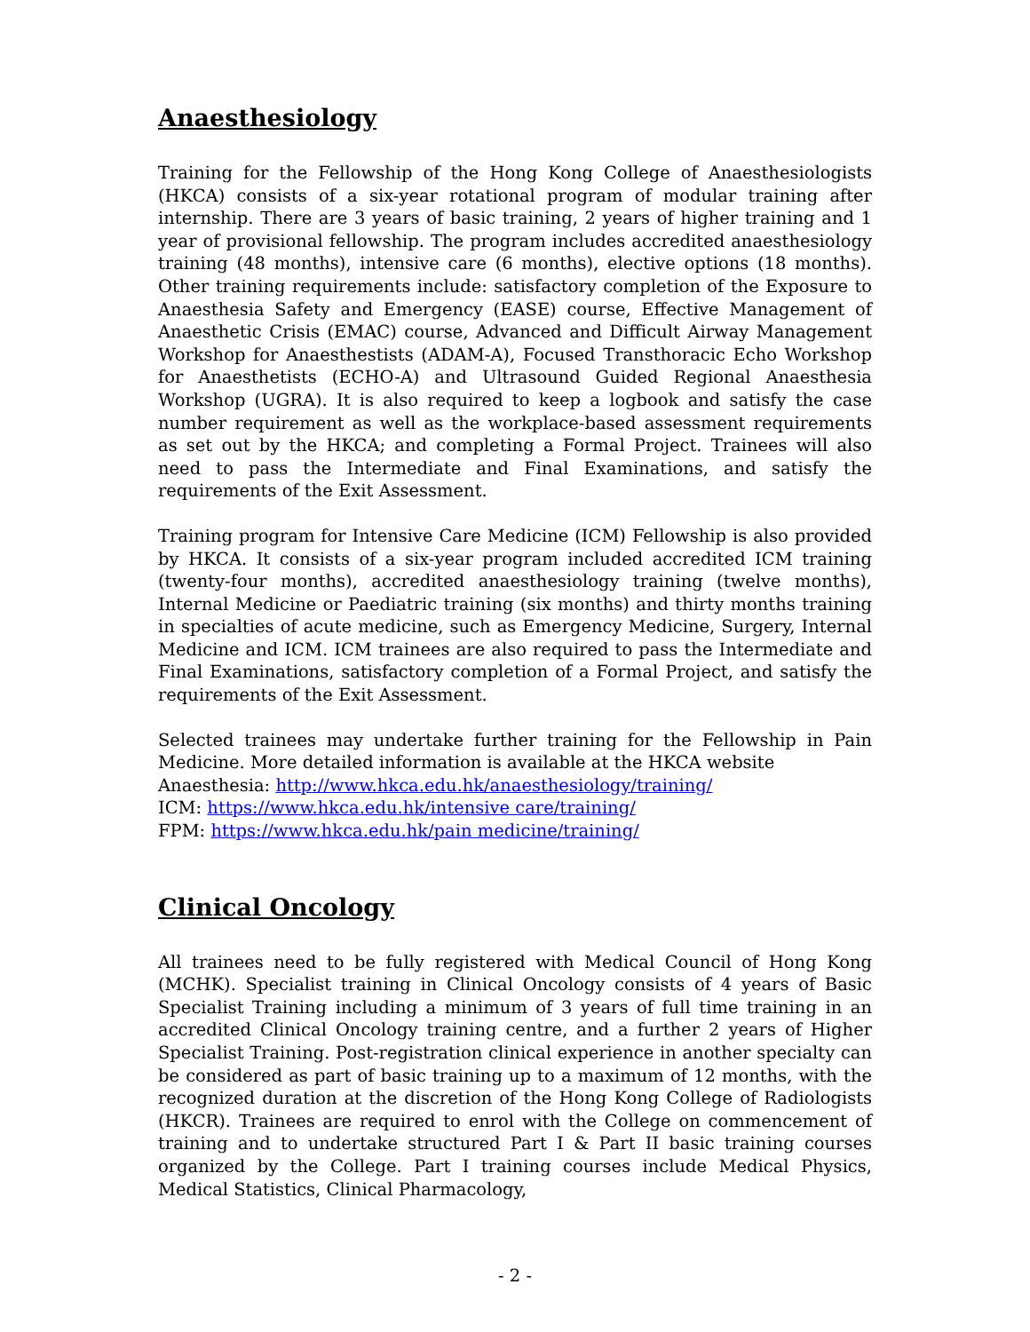Anaesthesiology
Training for the Fellowship of the Hong Kong College of Anaesthesiologists (HKCA) consists of a six-year rotational program of modular training after internship. There are 3 years of basic training, 2 years of higher training and 1 year of provisional fellowship. The program includes accredited anaesthesiology training (48 months), intensive care (6 months), elective options (18 months). Other training requirements include: satisfactory completion of the Exposure to Anaesthesia Safety and Emergency (EASE) course, Effective Management of Anaesthetic Crisis (EMAC) course, Advanced and Difficult Airway Management Workshop for Anaesthestists (ADAM-A), Focused Transthoracic Echo Workshop for Anaesthetists (ECHO-A) and Ultrasound Guided Regional Anaesthesia Workshop (UGRA). It is also required to keep a logbook and satisfy the case number requirement as well as the workplace-based assessment requirements as set out by the HKCA; and completing a Formal Project. Trainees will also need to pass the Intermediate and Final Examinations, and satisfy the requirements of the Exit Assessment.
Training program for Intensive Care Medicine (ICM) Fellowship is also provided by HKCA. It consists of a six-year program included accredited ICM training (twenty-four months), accredited anaesthesiology training (twelve months), Internal Medicine or Paediatric training (six months) and thirty months training in specialties of acute medicine, such as Emergency Medicine, Surgery, Internal Medicine and ICM. ICM trainees are also required to pass the Intermediate and Final Examinations, satisfactory completion of a Formal Project, and satisfy the requirements of the Exit Assessment.
Selected trainees may undertake further training for the Fellowship in Pain Medicine. More detailed information is available at the HKCA website
Anaesthesia: http://www.hkca.edu.hk/anaesthesiology/training/
ICM: https://www.hkca.edu.hk/intensive care/training/
FPM: https://www.hkca.edu.hk/pain medicine/training/
Clinical Oncology
All trainees need to be fully registered with Medical Council of Hong Kong (MCHK). Specialist training in Clinical Oncology consists of 4 years of Basic Specialist Training including a minimum of 3 years of full time training in an accredited Clinical Oncology training centre, and a further 2 years of Higher Specialist Training. Post-registration clinical experience in another specialty can be considered as part of basic training up to a maximum of 12 months, with the recognized duration at the discretion of the Hong Kong College of Radiologists (HKCR). Trainees are required to enrol with the College on commencement of training and to undertake structured Part I & Part II basic training courses organized by the College. Part I training courses include Medical Physics, Medical Statistics, Clinical Pharmacology,
- 2 -